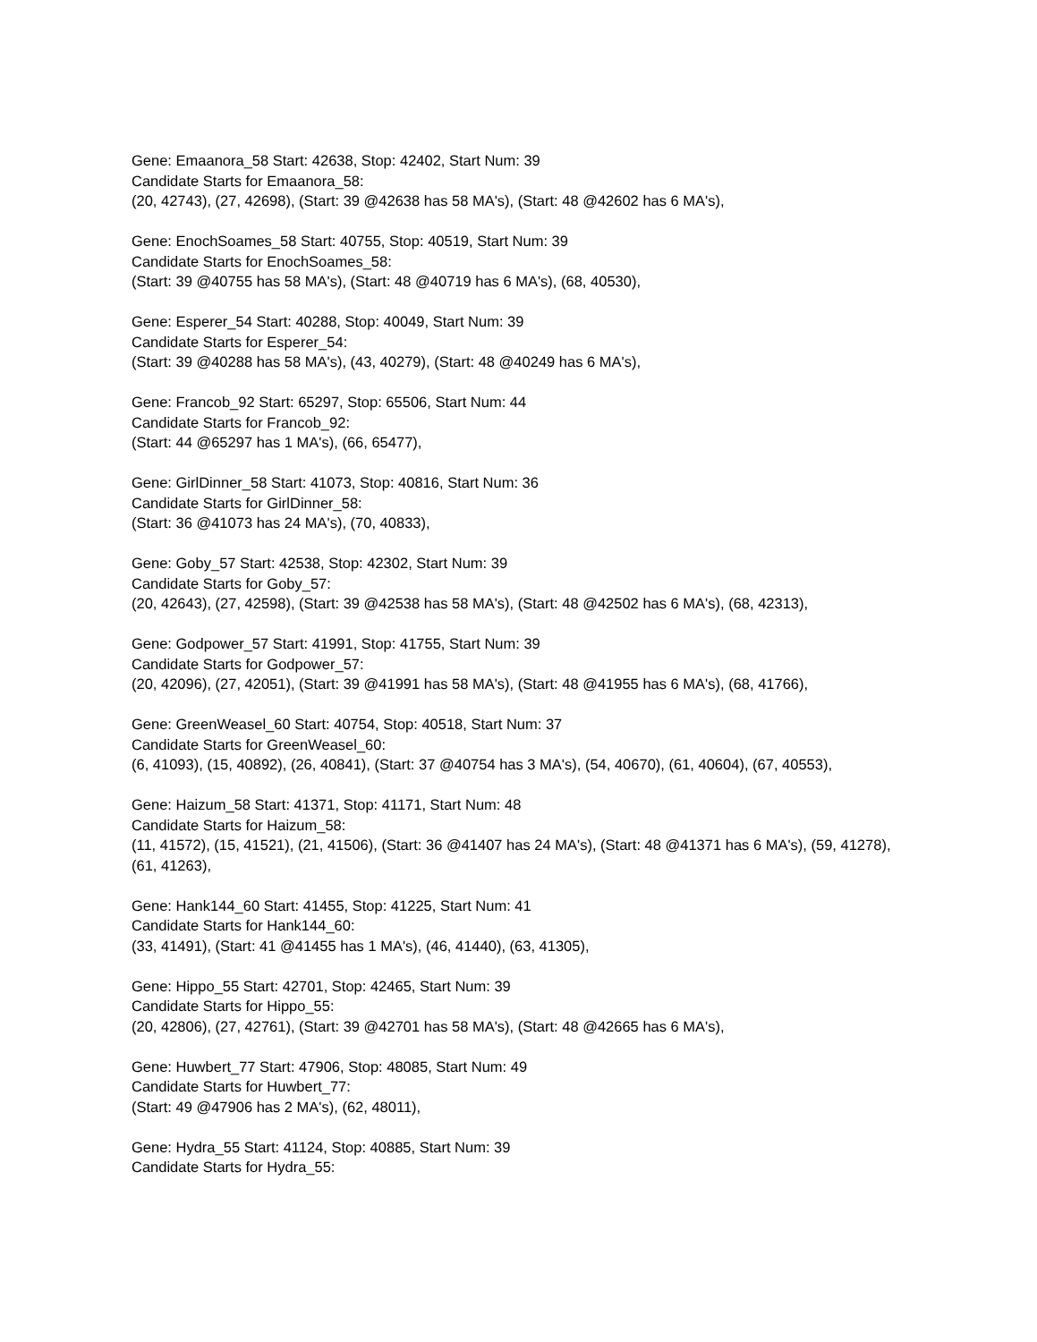Gene: Emaanora_58 Start: 42638, Stop: 42402, Start Num: 39
Candidate Starts for Emaanora_58:
(20, 42743), (27, 42698), (Start: 39 @42638 has 58 MA's), (Start: 48 @42602 has 6 MA's),
Gene: EnochSoames_58 Start: 40755, Stop: 40519, Start Num: 39
Candidate Starts for EnochSoames_58:
(Start: 39 @40755 has 58 MA's), (Start: 48 @40719 has 6 MA's), (68, 40530),
Gene: Esperer_54 Start: 40288, Stop: 40049, Start Num: 39
Candidate Starts for Esperer_54:
(Start: 39 @40288 has 58 MA's), (43, 40279), (Start: 48 @40249 has 6 MA's),
Gene: Francob_92 Start: 65297, Stop: 65506, Start Num: 44
Candidate Starts for Francob_92:
(Start: 44 @65297 has 1 MA's), (66, 65477),
Gene: GirlDinner_58 Start: 41073, Stop: 40816, Start Num: 36
Candidate Starts for GirlDinner_58:
(Start: 36 @41073 has 24 MA's), (70, 40833),
Gene: Goby_57 Start: 42538, Stop: 42302, Start Num: 39
Candidate Starts for Goby_57:
(20, 42643), (27, 42598), (Start: 39 @42538 has 58 MA's), (Start: 48 @42502 has 6 MA's), (68, 42313),
Gene: Godpower_57 Start: 41991, Stop: 41755, Start Num: 39
Candidate Starts for Godpower_57:
(20, 42096), (27, 42051), (Start: 39 @41991 has 58 MA's), (Start: 48 @41955 has 6 MA's), (68, 41766),
Gene: GreenWeasel_60 Start: 40754, Stop: 40518, Start Num: 37
Candidate Starts for GreenWeasel_60:
(6, 41093), (15, 40892), (26, 40841), (Start: 37 @40754 has 3 MA's), (54, 40670), (61, 40604), (67, 40553),
Gene: Haizum_58 Start: 41371, Stop: 41171, Start Num: 48
Candidate Starts for Haizum_58:
(11, 41572), (15, 41521), (21, 41506), (Start: 36 @41407 has 24 MA's), (Start: 48 @41371 has 6 MA's), (59, 41278), (61, 41263),
Gene: Hank144_60 Start: 41455, Stop: 41225, Start Num: 41
Candidate Starts for Hank144_60:
(33, 41491), (Start: 41 @41455 has 1 MA's), (46, 41440), (63, 41305),
Gene: Hippo_55 Start: 42701, Stop: 42465, Start Num: 39
Candidate Starts for Hippo_55:
(20, 42806), (27, 42761), (Start: 39 @42701 has 58 MA's), (Start: 48 @42665 has 6 MA's),
Gene: Huwbert_77 Start: 47906, Stop: 48085, Start Num: 49
Candidate Starts for Huwbert_77:
(Start: 49 @47906 has 2 MA's), (62, 48011),
Gene: Hydra_55 Start: 41124, Stop: 40885, Start Num: 39
Candidate Starts for Hydra_55: